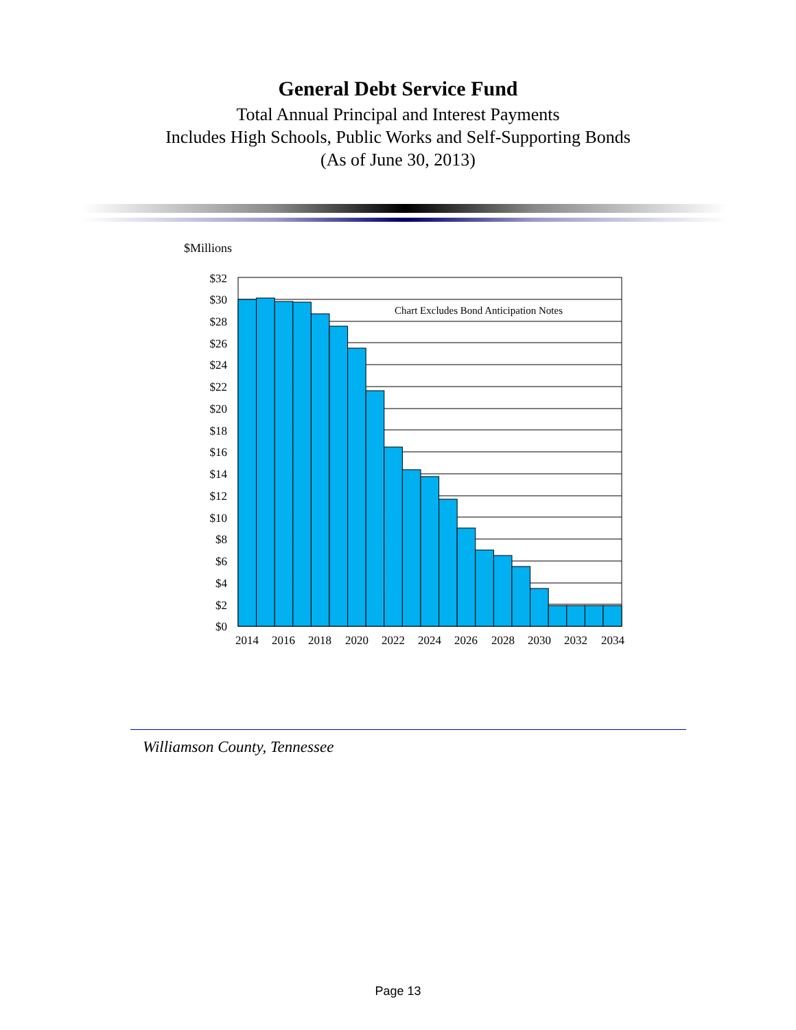General Debt Service Fund
Total Annual Principal and Interest Payments
Includes High Schools, Public Works and Self-Supporting Bonds
(As of June 30, 2013)
$Millions
Chart Excludes Bond Anticipation Notes
$32
$30
$28
$26
$24
$22
$20
$18
$16
$14
$12
$10
$8
$6
$4
$2
$0
2014
2016
2018
2020
2022
2024
2026
2028
2030
2032
2034
Williamson County, Tennessee
Page 13